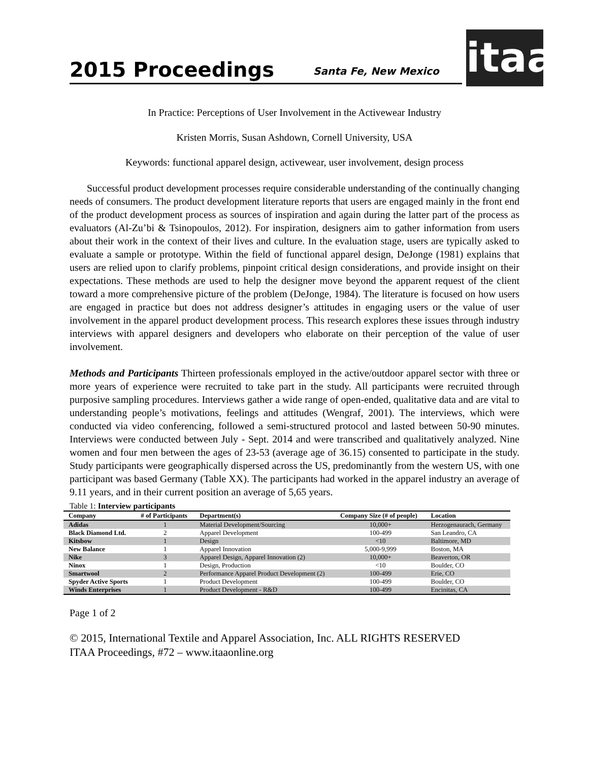2015 Proceedings
Santa Fe, New Mexico
itaa
In Practice: Perceptions of User Involvement in the Activewear Industry
Kristen Morris, Susan Ashdown, Cornell University, USA
Keywords: functional apparel design, activewear, user involvement, design process
Successful product development processes require considerable understanding of the continually changing needs of consumers. The product development literature reports that users are engaged mainly in the front end of the product development process as sources of inspiration and again during the latter part of the process as evaluators (Al-Zu’bi & Tsinopoulos, 2012). For inspiration, designers aim to gather information from users about their work in the context of their lives and culture. In the evaluation stage, users are typically asked to evaluate a sample or prototype. Within the field of functional apparel design, DeJonge (1981) explains that users are relied upon to clarify problems, pinpoint critical design considerations, and provide insight on their expectations. These methods are used to help the designer move beyond the apparent request of the client toward a more comprehensive picture of the problem (DeJonge, 1984). The literature is focused on how users are engaged in practice but does not address designer’s attitudes in engaging users or the value of user involvement in the apparel product development process. This research explores these issues through industry interviews with apparel designers and developers who elaborate on their perception of the value of user involvement.
Methods and Participants Thirteen professionals employed in the active/outdoor apparel sector with three or more years of experience were recruited to take part in the study. All participants were recruited through purposive sampling procedures. Interviews gather a wide range of open-ended, qualitative data and are vital to understanding people’s motivations, feelings and attitudes (Wengraf, 2001). The interviews, which were conducted via video conferencing, followed a semi-structured protocol and lasted between 50-90 minutes. Interviews were conducted between July - Sept. 2014 and were transcribed and qualitatively analyzed. Nine women and four men between the ages of 23-53 (average age of 36.15) consented to participate in the study. Study participants were geographically dispersed across the US, predominantly from the western US, with one participant was based Germany (Table XX). The participants had worked in the apparel industry an average of 9.11 years, and in their current position an average of 5,65 years.
Table 1: Interview participants
| Company | # of Participants | Department(s) | Company Size (# of people) | Location |
| --- | --- | --- | --- | --- |
| Adidas | 1 | Material Development/Sourcing | 10,000+ | Herzogenaurach, Germany |
| Black Diamond Ltd. | 2 | Apparel Development | 100-499 | San Leandro, CA |
| Kitsbow | 1 | Design | <10 | Baltimore, MD |
| New Balance | 1 | Apparel Innovation | 5,000-9,999 | Boston, MA |
| Nike | 3 | Apparel Design, Apparel Innovation (2) | 10,000+ | Beaverton, OR |
| Ninox | 1 | Design, Production | <10 | Boulder, CO |
| Smartwool | 2 | Performance Apparel Product Development (2) | 100-499 | Erie, CO |
| Spyder Active Sports | 1 | Product Development | 100-499 | Boulder, CO |
| Winds Enterprises | 1 | Product Development - R&D | 100-499 | Encinitas, CA |
Page 1 of 2
© 2015, International Textile and Apparel Association, Inc. ALL RIGHTS RESERVED
ITAA Proceedings, #72 – www.itaaonline.org